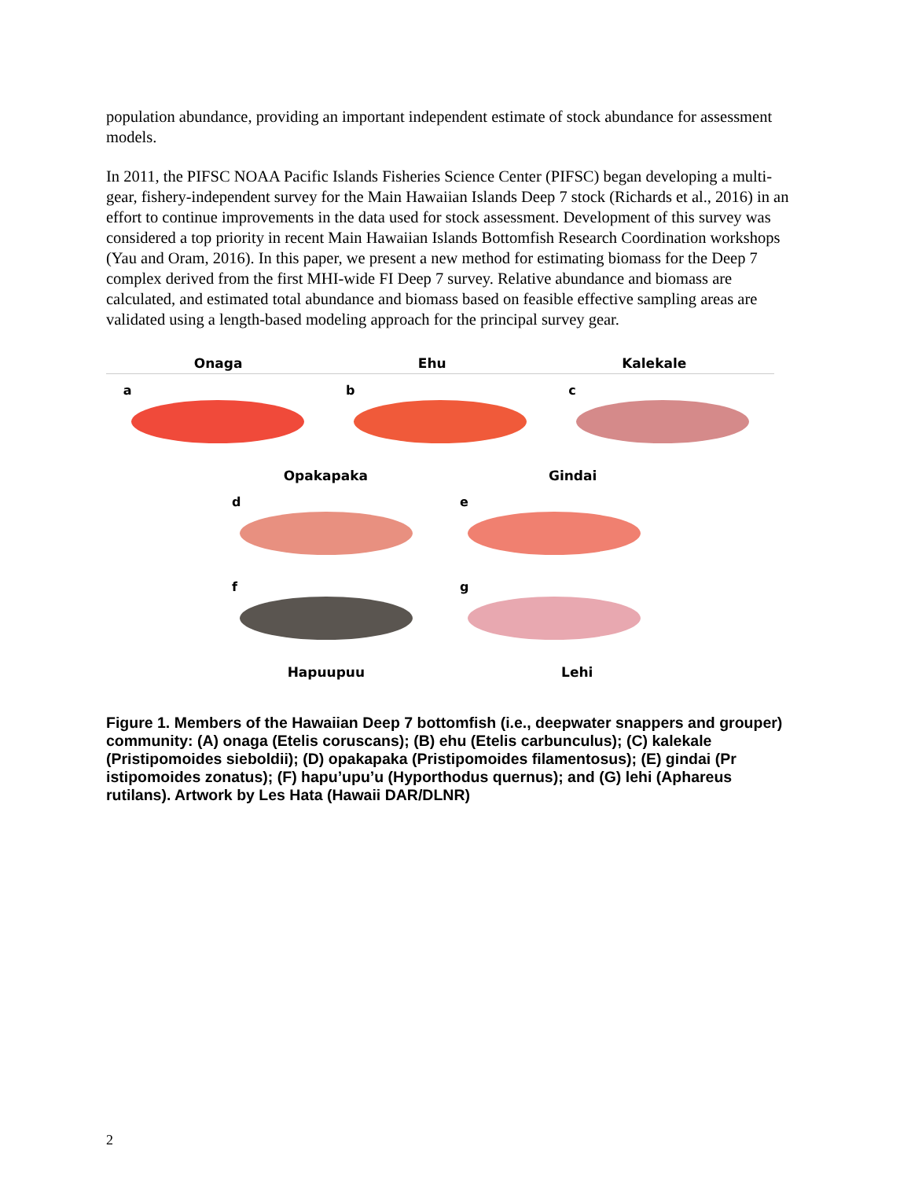population abundance, providing an important independent estimate of stock abundance for assessment models.
In 2011, the PIFSC NOAA Pacific Islands Fisheries Science Center (PIFSC) began developing a multi-gear, fishery-independent survey for the Main Hawaiian Islands Deep 7 stock (Richards et al., 2016) in an effort to continue improvements in the data used for stock assessment. Development of this survey was considered a top priority in recent Main Hawaiian Islands Bottomfish Research Coordination workshops (Yau and Oram, 2016). In this paper, we present a new method for estimating biomass for the Deep 7 complex derived from the first MHI-wide FI Deep 7 survey. Relative abundance and biomass are calculated, and estimated total abundance and biomass based on feasible effective sampling areas are validated using a length-based modeling approach for the principal survey gear.
Onaga Ehu Kalekale
a
b
c
Opakapaka Gindai
d
e
f
g
Hapuupuu Lehi
Figure 1. Members of the Hawaiian Deep 7 bottomfish (i.e., deepwater snappers and grouper) community: (A) onaga (Etelis coruscans); (B) ehu (Etelis carbunculus); (C) kalekale (Pristipomoides sieboldii); (D) opakapaka (Pristipomoides filamentosus); (E) gindai (Pr istipomoides zonatus); (F) hapu’upu’u (Hyporthodus quernus); and (G) lehi (Aphareus rutilans). Artwork by Les Hata (Hawaii DAR/DLNR)
2